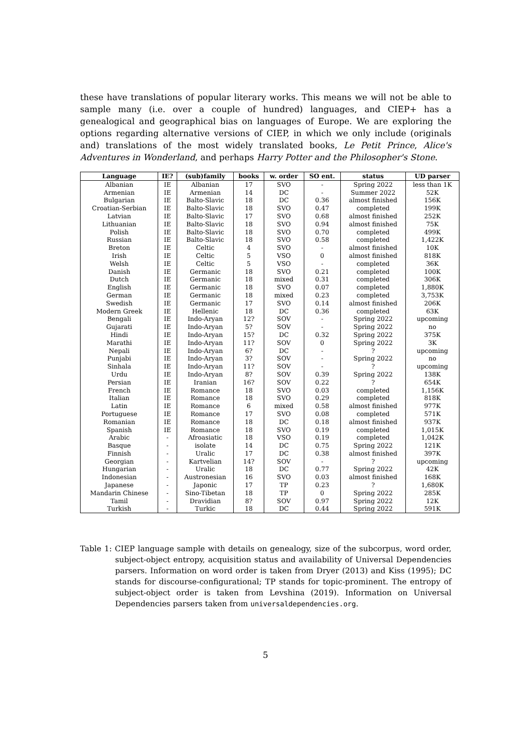these have translations of popular literary works. This means we will not be able to sample many (i.e. over a couple of hundred) languages, and CIEP+ has a genealogical and geographical bias on languages of Europe. We are exploring the options regarding alternative versions of CIEP, in which we only include (originals and) translations of the most widely translated books, Le Petit Prince, Alice's Adventures in Wonderland, and perhaps Harry Potter and the Philosopher's Stone.
| Language | IE? | (sub)family | books | w. order | SO ent. | status | UD parser |
| --- | --- | --- | --- | --- | --- | --- | --- |
| Albanian | IE | Albanian | 17 | SVO | - | Spring 2022 | less than 1K |
| Armenian | IE | Armenian | 14 | DC | - | Summer 2022 | 52K |
| Bulgarian | IE | Balto-Slavic | 18 | DC | 0.36 | almost finished | 156K |
| Croatian-Serbian | IE | Balto-Slavic | 18 | SVO | 0.47 | completed | 199K |
| Latvian | IE | Balto-Slavic | 17 | SVO | 0.68 | almost finished | 252K |
| Lithuanian | IE | Balto-Slavic | 18 | SVO | 0.94 | almost finished | 75K |
| Polish | IE | Balto-Slavic | 18 | SVO | 0.70 | completed | 499K |
| Russian | IE | Balto-Slavic | 18 | SVO | 0.58 | completed | 1,422K |
| Breton | IE | Celtic | 4 | SVO | - | almost finished | 10K |
| Irish | IE | Celtic | 5 | VSO | 0 | almost finished | 818K |
| Welsh | IE | Celtic | 5 | VSO | - | completed | 36K |
| Danish | IE | Germanic | 18 | SVO | 0.21 | completed | 100K |
| Dutch | IE | Germanic | 18 | mixed | 0.31 | completed | 306K |
| English | IE | Germanic | 18 | SVO | 0.07 | completed | 1,880K |
| German | IE | Germanic | 18 | mixed | 0.23 | completed | 3,753K |
| Swedish | IE | Germanic | 17 | SVO | 0.14 | almost finished | 206K |
| Modern Greek | IE | Hellenic | 18 | DC | 0.36 | completed | 63K |
| Bengali | IE | Indo-Aryan | 12? | SOV | - | Spring 2022 | upcoming |
| Gujarati | IE | Indo-Aryan | 5? | SOV | - | Spring 2022 | no |
| Hindi | IE | Indo-Aryan | 15? | DC | 0.32 | Spring 2022 | 375K |
| Marathi | IE | Indo-Aryan | 11? | SOV | 0 | Spring 2022 | 3K |
| Nepali | IE | Indo-Aryan | 6? | DC | - | ? | upcoming |
| Punjabi | IE | Indo-Aryan | 3? | SOV | - | Spring 2022 | no |
| Sinhala | IE | Indo-Aryan | 11? | SOV | - | ? | upcoming |
| Urdu | IE | Indo-Aryan | 8? | SOV | 0.39 | Spring 2022 | 138K |
| Persian | IE | Iranian | 16? | SOV | 0.22 | ? | 654K |
| French | IE | Romance | 18 | SVO | 0.03 | completed | 1,156K |
| Italian | IE | Romance | 18 | SVO | 0.29 | completed | 818K |
| Latin | IE | Romance | 6 | mixed | 0.58 | almost finished | 977K |
| Portuguese | IE | Romance | 17 | SVO | 0.08 | completed | 571K |
| Romanian | IE | Romance | 18 | DC | 0.18 | almost finished | 937K |
| Spanish | IE | Romance | 18 | SVO | 0.19 | completed | 1,015K |
| Arabic | - | Afroasiatic | 18 | VSO | 0.19 | completed | 1,042K |
| Basque | - | isolate | 14 | DC | 0.75 | Spring 2022 | 121K |
| Finnish | - | Uralic | 17 | DC | 0.38 | almost finished | 397K |
| Georgian | - | Kartvelian | 14? | SOV | - | ? | upcoming |
| Hungarian | - | Uralic | 18 | DC | 0.77 | Spring 2022 | 42K |
| Indonesian | - | Austronesian | 16 | SVO | 0.03 | almost finished | 168K |
| Japanese | - | Japonic | 17 | TP | 0.23 | ? | 1,680K |
| Mandarin Chinese | - | Sino-Tibetan | 18 | TP | 0 | Spring 2022 | 285K |
| Tamil | - | Dravidian | 8? | SOV | 0.97 | Spring 2022 | 12K |
| Turkish | - | Turkic | 18 | DC | 0.44 | Spring 2022 | 591K |
Table 1: CIEP language sample with details on genealogy, size of the subcorpus, word order, subject-object entropy, acquisition status and availability of Universal Dependencies parsers. Information on word order is taken from Dryer (2013) and Kiss (1995); DC stands for discourse-configurational; TP stands for topic-prominent. The entropy of subject-object order is taken from Levshina (2019). Information on Universal Dependencies parsers taken from universaldependencies.org.
5